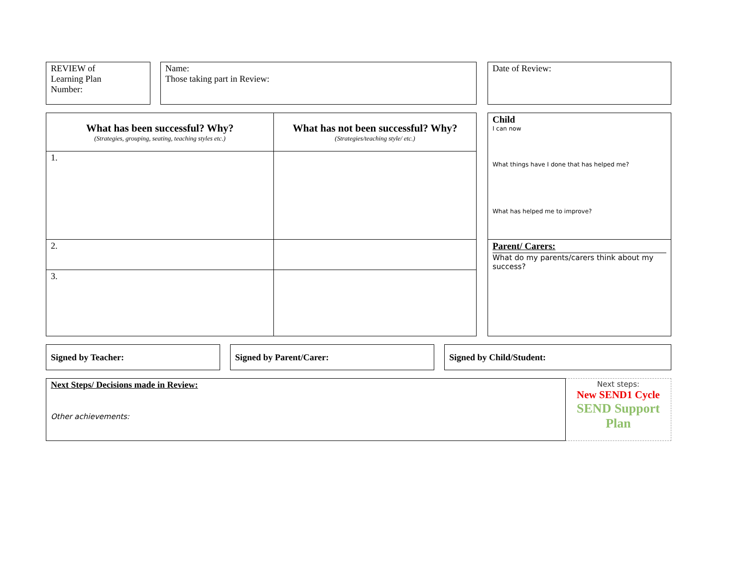| REVIEW of Learning Plan Number: | | Name: Those taking part in Review: | | Date of Review: |
| What has been successful? Why? (Strategies, grouping, seating, teaching styles etc.) | What has not been successful? Why? (Strategies/teaching style/ etc.) | | Child I can now What things have I done that has helped me? What has helped me to improve? |
| 1. | | | |
| 2. | | | Parent/ Carers: What do my parents/carers think about my success? |
| 3. | | | |
| Signed by Teacher: | | Signed by Parent/Carer: | | Signed by Child/Student: |
| Next Steps/ Decisions made in Review: Other achievements: | Next steps: New SEND1 Cycle SEND Support Plan |